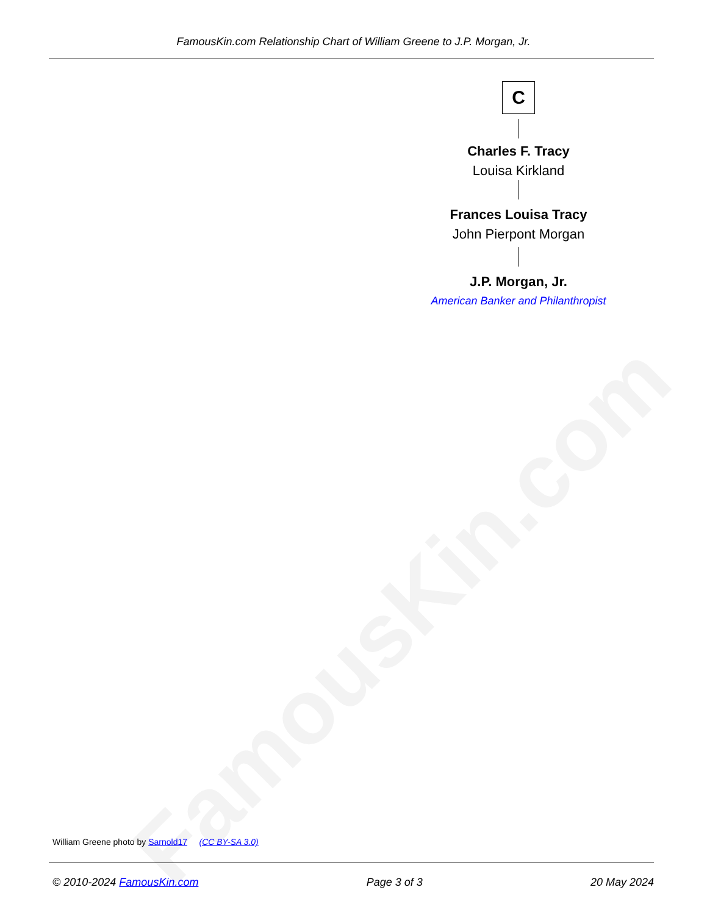FamousKin.com
FamousKin.com Relationship Chart of William Greene to J.P. Morgan, Jr.
C
Charles F. Tracy
Louisa Kirkland
Frances Louisa Tracy
John Pierpont Morgan
J.P. Morgan, Jr.
American Banker and Philanthropist
William Greene photo by Sarnold17 (CC BY-SA 3.0)
© 2010-2024 FamousKin.com Page 3 of 3 20 May 2024